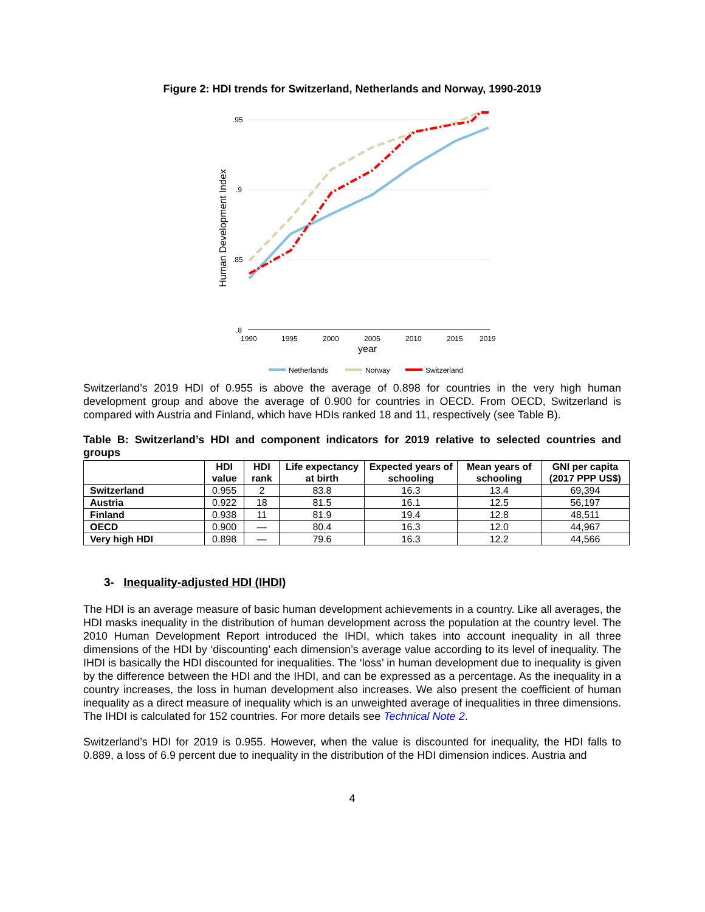Figure 2: HDI trends for Switzerland, Netherlands and Norway, 1990-2019
.95
.9
.85
.8
1990
1995
2000
2005
2010
2015
2019
year
Human Development Index
Netherlands
Norway
Switzerland
Switzerland’s 2019 HDI of 0.955 is above the average of 0.898 for countries in the very high human development group and above the average of 0.900 for countries in OECD. From OECD, Switzerland is compared with Austria and Finland, which have HDIs ranked 18 and 11, respectively (see Table B).
Table B: Switzerland’s HDI and component indicators for 2019 relative to selected countries and groups
| | HDI value | HDI rank | Life expectancy at birth | Expected years of schooling | Mean years of schooling | GNI per capita (2017 PPP US$) |
| --- | --- | --- | --- | --- | --- | --- |
| Switzerland | 0.955 | 2 | 83.8 | 16.3 | 13.4 | 69,394 |
| Austria | 0.922 | 18 | 81.5 | 16.1 | 12.5 | 56,197 |
| Finland | 0.938 | 11 | 81.9 | 19.4 | 12.8 | 48,511 |
| OECD | 0.900 | — | 80.4 | 16.3 | 12.0 | 44,967 |
| Very high HDI | 0.898 | — | 79.6 | 16.3 | 12.2 | 44,566 |
3- Inequality-adjusted HDI (IHDI)
The HDI is an average measure of basic human development achievements in a country. Like all averages, the HDI masks inequality in the distribution of human development across the population at the country level. The 2010 Human Development Report introduced the IHDI, which takes into account inequality in all three dimensions of the HDI by ‘discounting’ each dimension’s average value according to its level of inequality. The IHDI is basically the HDI discounted for inequalities. The ‘loss’ in human development due to inequality is given by the difference between the HDI and the IHDI, and can be expressed as a percentage. As the inequality in a country increases, the loss in human development also increases. We also present the coefficient of human inequality as a direct measure of inequality which is an unweighted average of inequalities in three dimensions. The IHDI is calculated for 152 countries. For more details see Technical Note 2.
Switzerland’s HDI for 2019 is 0.955. However, when the value is discounted for inequality, the HDI falls to 0.889, a loss of 6.9 percent due to inequality in the distribution of the HDI dimension indices. Austria and
4